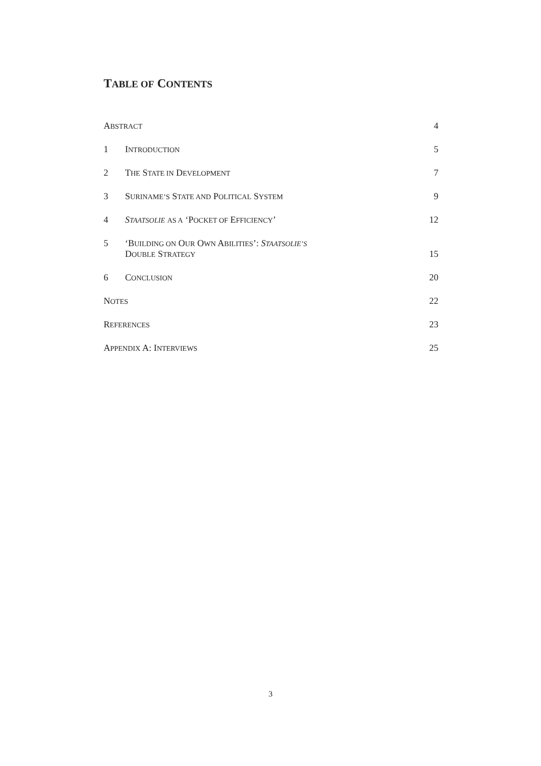TABLE OF CONTENTS
ABSTRACT
4
1
INTRODUCTION
5
2
THE STATE IN DEVELOPMENT
7
3
SURINAME’S STATE AND POLITICAL SYSTEM
9
4
STAATSOLIE AS A ‘POCKET OF EFFICIENCY’
12
5
‘BUILDING ON OUR OWN ABILITIES’: STAATSOLIE’S
DOUBLE STRATEGY
15
6
CONCLUSION
20
NOTES
22
REFERENCES
23
APPENDIX A: INTERVIEWS
25
3